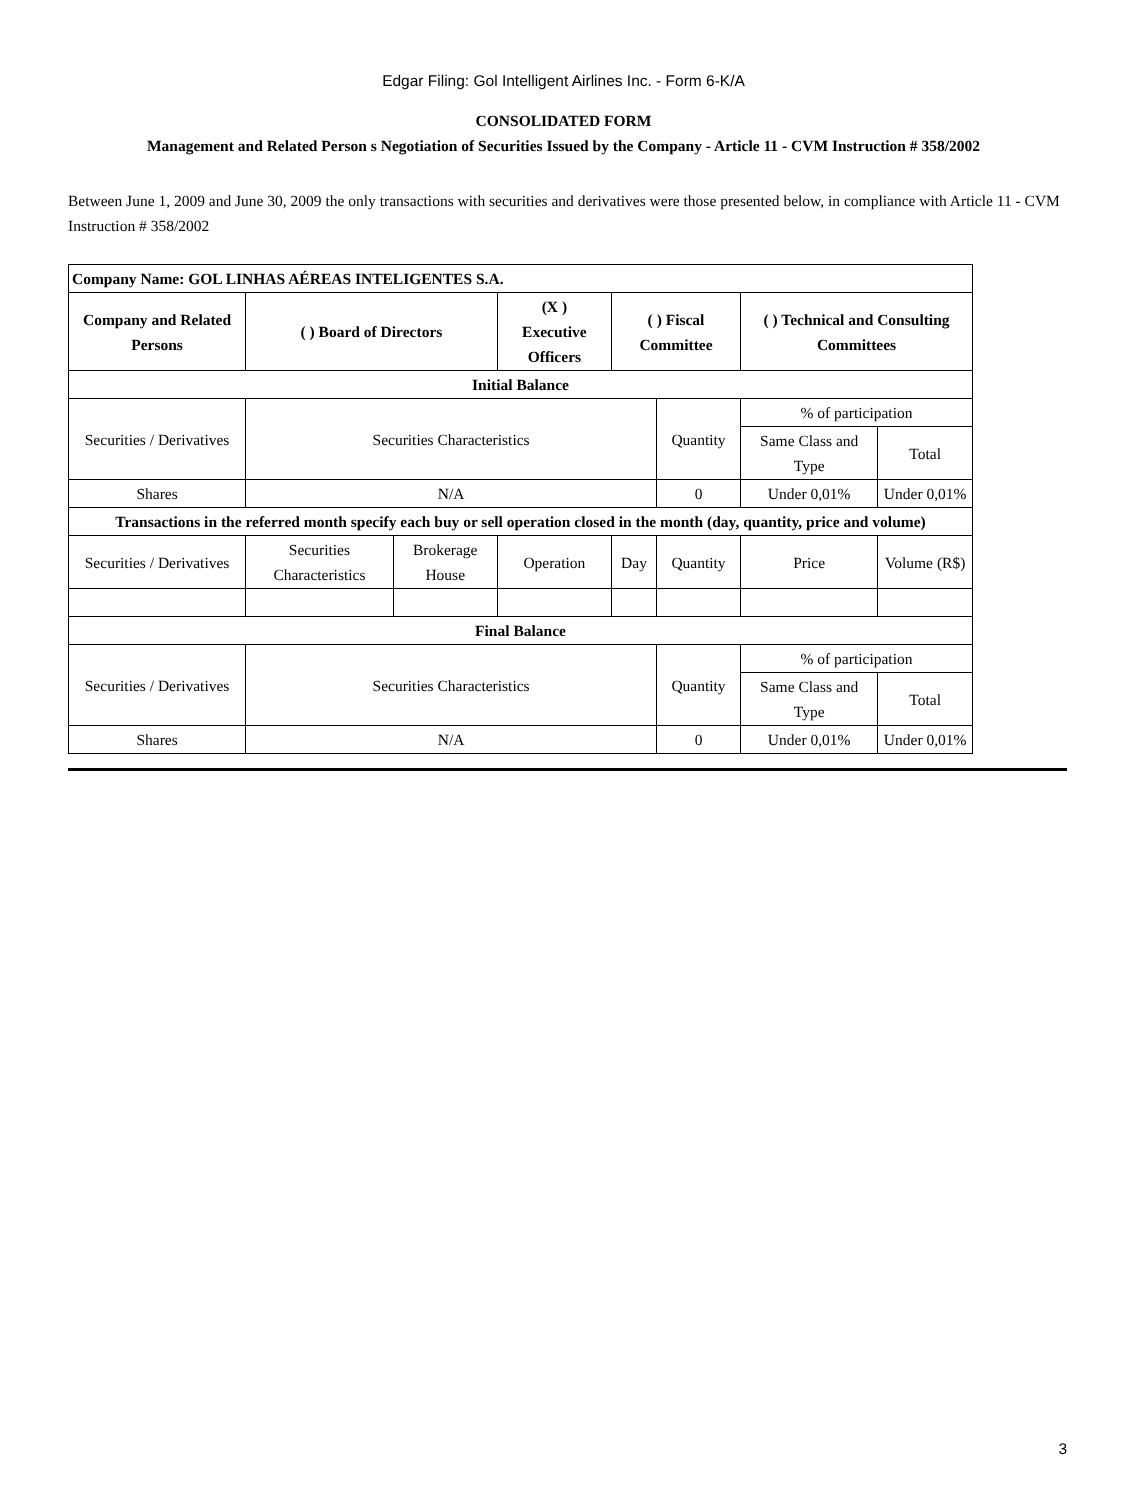Edgar Filing: Gol Intelligent Airlines Inc. - Form 6-K/A
CONSOLIDATED FORM
Management and Related Person s Negotiation of Securities Issued by the Company - Article 11 - CVM Instruction # 358/2002
Between June 1, 2009 and June 30, 2009 the only transactions with securities and derivatives were those presented below, in compliance with Article 11 - CVM Instruction # 358/2002
| Company Name: GOL LINHAS AÉREAS INTELIGENTES S.A. | | | | | | | |
| Company and Related Persons | ( ) Board of Directors | | (X ) Executive Officers | ( ) Fiscal Committee | | ( ) Technical and Consulting Committees | |
| Initial Balance | | | | | | | |
| Securities / Derivatives | Securities Characteristics | | | | Quantity | % of participation | |
| | | | | | | Same Class and Type | Total |
| Shares | N/A | | | | 0 | Under 0,01% | Under 0,01% |
| Transactions in the referred month specify each buy or sell operation closed in the month (day, quantity, price and volume) | | | | | | | |
| Securities / Derivatives | Securities Characteristics | Brokerage House | Operation | Day | Quantity | Price | Volume (R$) |
| Final Balance | | | | | | | |
| Securities / Derivatives | Securities Characteristics | | | | Quantity | % of participation | |
| | | | | | | Same Class and Type | Total |
| Shares | N/A | | | | 0 | Under 0,01% | Under 0,01% |
3